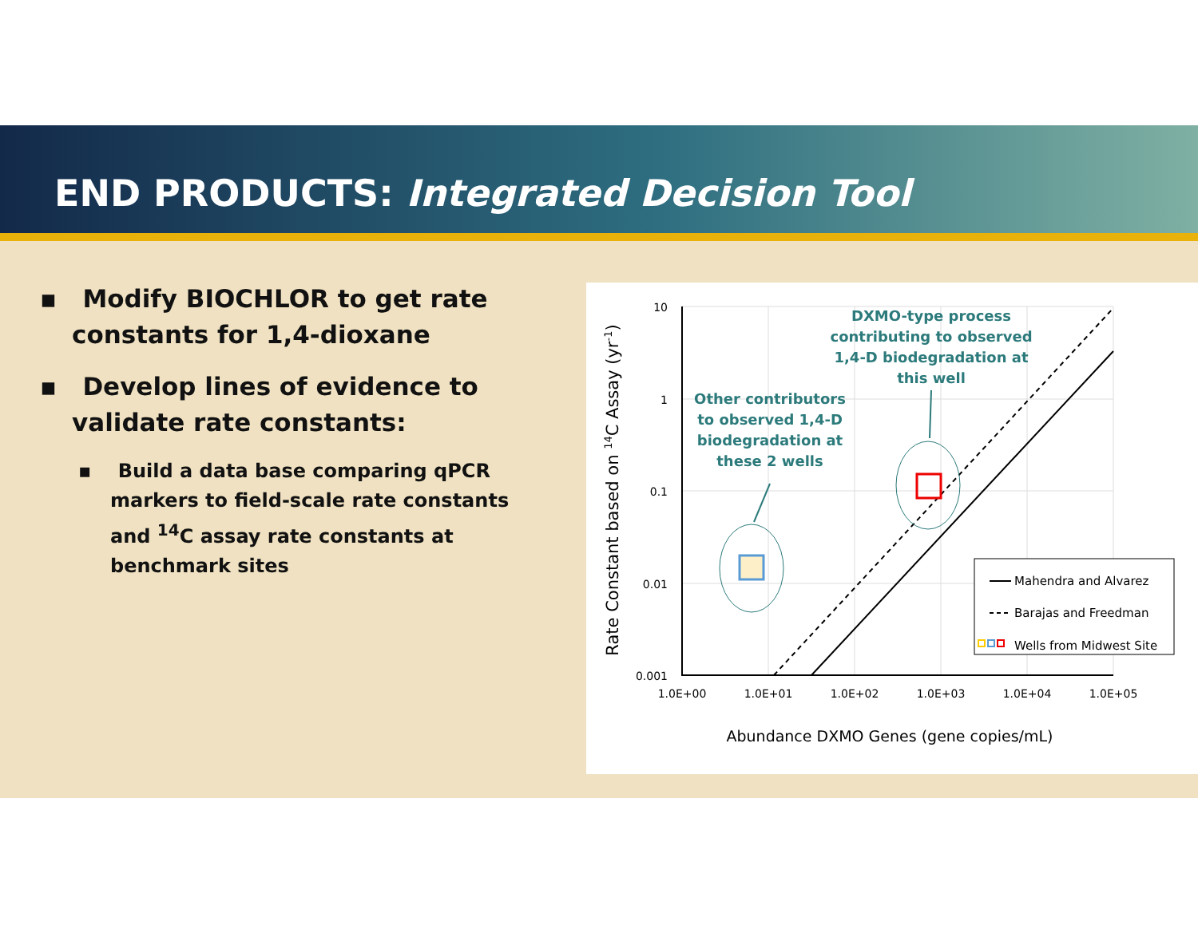END PRODUCTS: Integrated Decision Tool
▪ Modify BIOCHLOR to get rate constants for 1,4-dioxane
▪ Develop lines of evidence to validate rate constants:
▪ Build a data base comparing qPCR markers to field-scale rate constants and <sup>14</sup>C assay rate constants at benchmark sites
10
1
0.1
0.01
0.001
1.0E+00
1.0E+01
1.0E+02
1.0E+03
1.0E+04
1.0E+05
Abundance DXMO Genes (gene copies/mL)
Rate Constant based on 14C Assay (yr-1)
Other contributors
to observed 1,4-D
biodegradation at
these 2 wells
DXMO-type process
contributing to observed
1,4-D biodegradation at
this well
Mahendra and Alvarez
Barajas and Freedman
Wells from Midwest Site